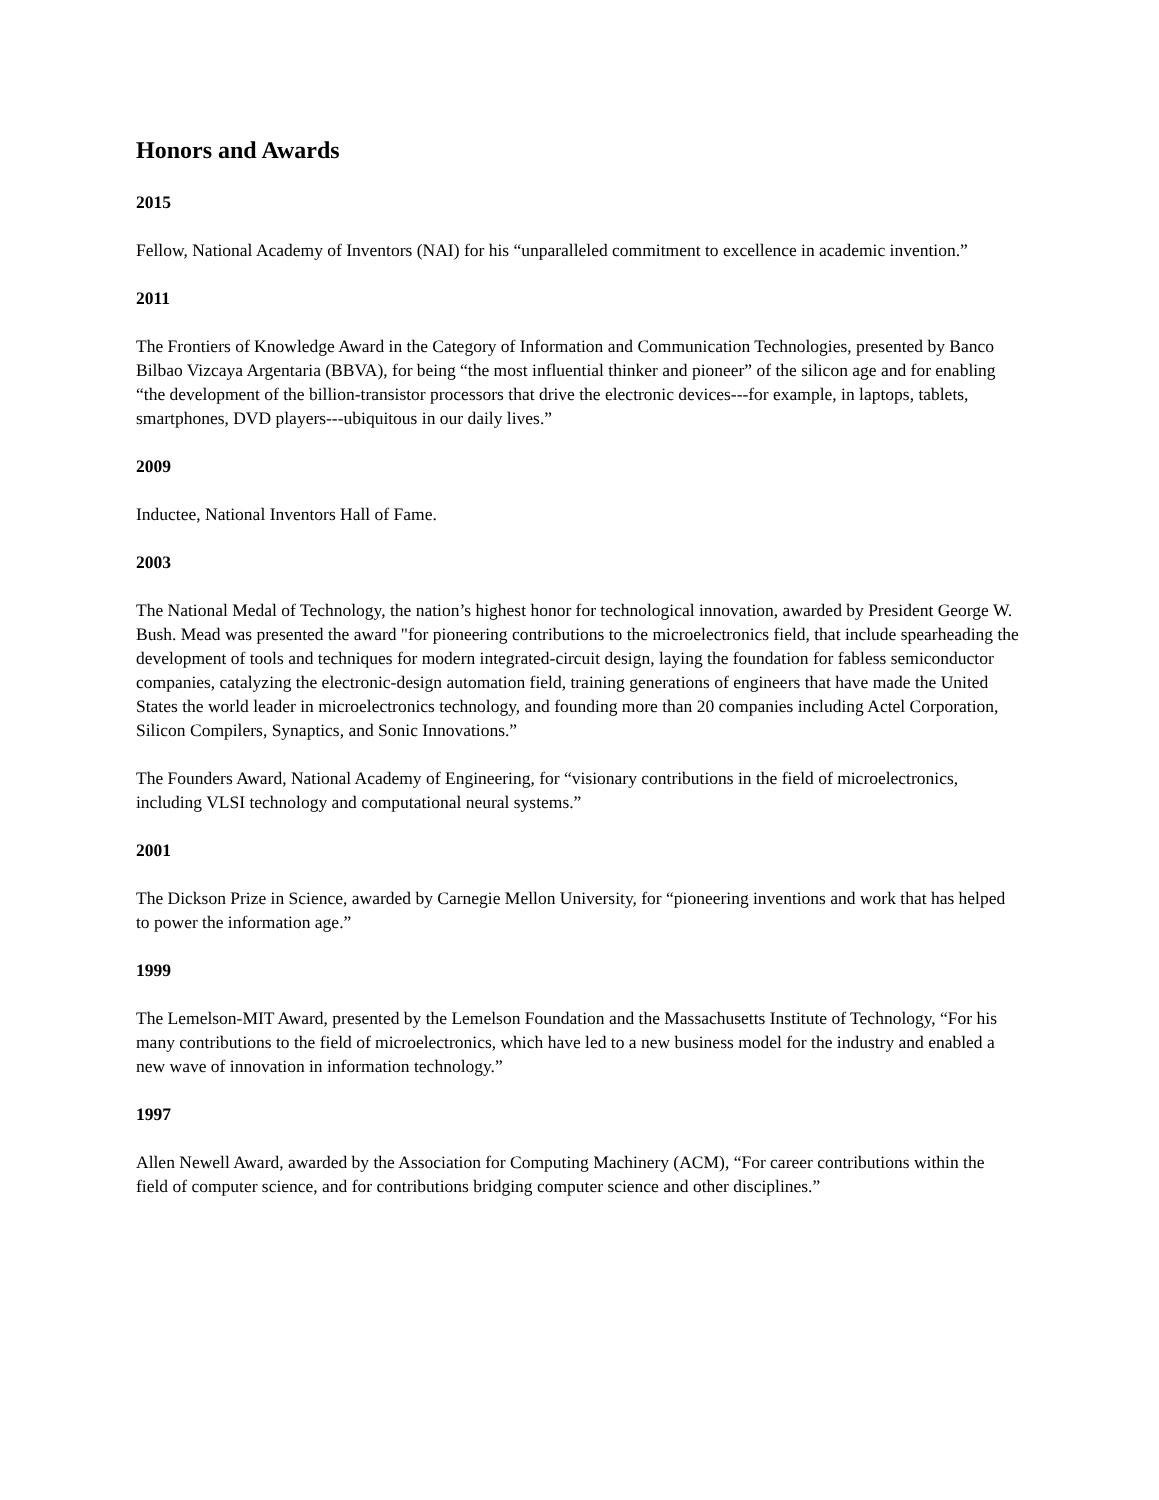Honors and Awards
2015
Fellow, National Academy of Inventors (NAI) for his “unparalleled commitment to excellence in academic invention.”
2011
The Frontiers of Knowledge Award in the Category of Information and Communication Technologies, presented by Banco Bilbao Vizcaya Argentaria (BBVA), for being “the most influential thinker and pioneer” of the silicon age and for enabling “the development of the billion-transistor processors that drive the electronic devices---for example, in laptops, tablets, smartphones, DVD players---ubiquitous in our daily lives.”
2009
Inductee, National Inventors Hall of Fame.
2003
The National Medal of Technology, the nation’s highest honor for technological innovation, awarded by President George W. Bush. Mead was presented the award "for pioneering contributions to the microelectronics field, that include spearheading the development of tools and techniques for modern integrated-circuit design, laying the foundation for fabless semiconductor companies, catalyzing the electronic-design automation field, training generations of engineers that have made the United States the world leader in microelectronics technology, and founding more than 20 companies including Actel Corporation, Silicon Compilers, Synaptics, and Sonic Innovations.”
The Founders Award, National Academy of Engineering, for “visionary contributions in the field of microelectronics, including VLSI technology and computational neural systems.”
2001
The Dickson Prize in Science, awarded by Carnegie Mellon University, for “pioneering inventions and work that has helped to power the information age.”
1999
The Lemelson-MIT Award, presented by the Lemelson Foundation and the Massachusetts Institute of Technology, “For his many contributions to the field of microelectronics, which have led to a new business model for the industry and enabled a new wave of innovation in information technology.”
1997
Allen Newell Award, awarded by the Association for Computing Machinery (ACM), “For career contributions within the field of computer science, and for contributions bridging computer science and other disciplines.”